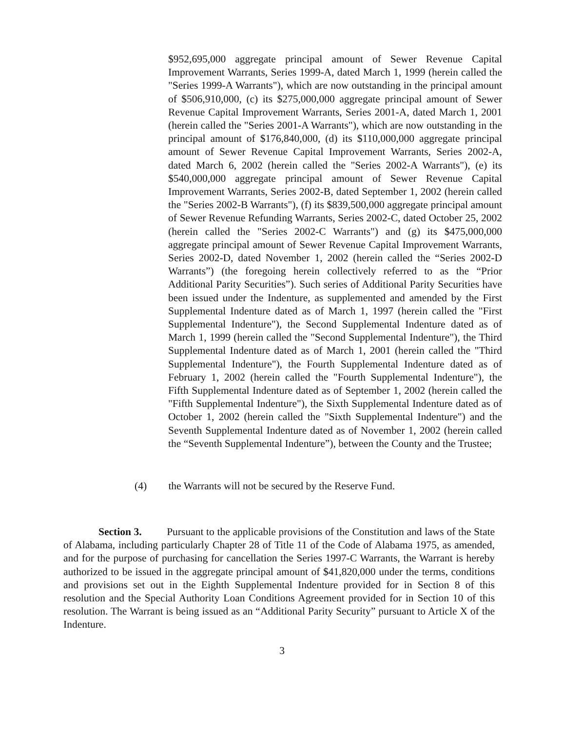$952,695,000 aggregate principal amount of Sewer Revenue Capital Improvement Warrants, Series 1999-A, dated March 1, 1999 (herein called the "Series 1999-A Warrants"), which are now outstanding in the principal amount of $506,910,000, (c) its $275,000,000 aggregate principal amount of Sewer Revenue Capital Improvement Warrants, Series 2001-A, dated March 1, 2001 (herein called the "Series 2001-A Warrants"), which are now outstanding in the principal amount of $176,840,000, (d) its $110,000,000 aggregate principal amount of Sewer Revenue Capital Improvement Warrants, Series 2002-A, dated March 6, 2002 (herein called the "Series 2002-A Warrants"), (e) its $540,000,000 aggregate principal amount of Sewer Revenue Capital Improvement Warrants, Series 2002-B, dated September 1, 2002 (herein called the "Series 2002-B Warrants"), (f) its $839,500,000 aggregate principal amount of Sewer Revenue Refunding Warrants, Series 2002-C, dated October 25, 2002 (herein called the "Series 2002-C Warrants") and (g) its $475,000,000 aggregate principal amount of Sewer Revenue Capital Improvement Warrants, Series 2002-D, dated November 1, 2002 (herein called the “Series 2002-D Warrants”) (the foregoing herein collectively referred to as the “Prior Additional Parity Securities”). Such series of Additional Parity Securities have been issued under the Indenture, as supplemented and amended by the First Supplemental Indenture dated as of March 1, 1997 (herein called the "First Supplemental Indenture"), the Second Supplemental Indenture dated as of March 1, 1999 (herein called the "Second Supplemental Indenture"), the Third Supplemental Indenture dated as of March 1, 2001 (herein called the "Third Supplemental Indenture"), the Fourth Supplemental Indenture dated as of February 1, 2002 (herein called the "Fourth Supplemental Indenture"), the Fifth Supplemental Indenture dated as of September 1, 2002 (herein called the "Fifth Supplemental Indenture"), the Sixth Supplemental Indenture dated as of October 1, 2002 (herein called the "Sixth Supplemental Indenture") and the Seventh Supplemental Indenture dated as of November 1, 2002 (herein called the “Seventh Supplemental Indenture”), between the County and the Trustee;
(4) the Warrants will not be secured by the Reserve Fund.
Section 3. Pursuant to the applicable provisions of the Constitution and laws of the State of Alabama, including particularly Chapter 28 of Title 11 of the Code of Alabama 1975, as amended, and for the purpose of purchasing for cancellation the Series 1997-C Warrants, the Warrant is hereby authorized to be issued in the aggregate principal amount of $41,820,000 under the terms, conditions and provisions set out in the Eighth Supplemental Indenture provided for in Section 8 of this resolution and the Special Authority Loan Conditions Agreement provided for in Section 10 of this resolution. The Warrant is being issued as an “Additional Parity Security” pursuant to Article X of the Indenture.
3